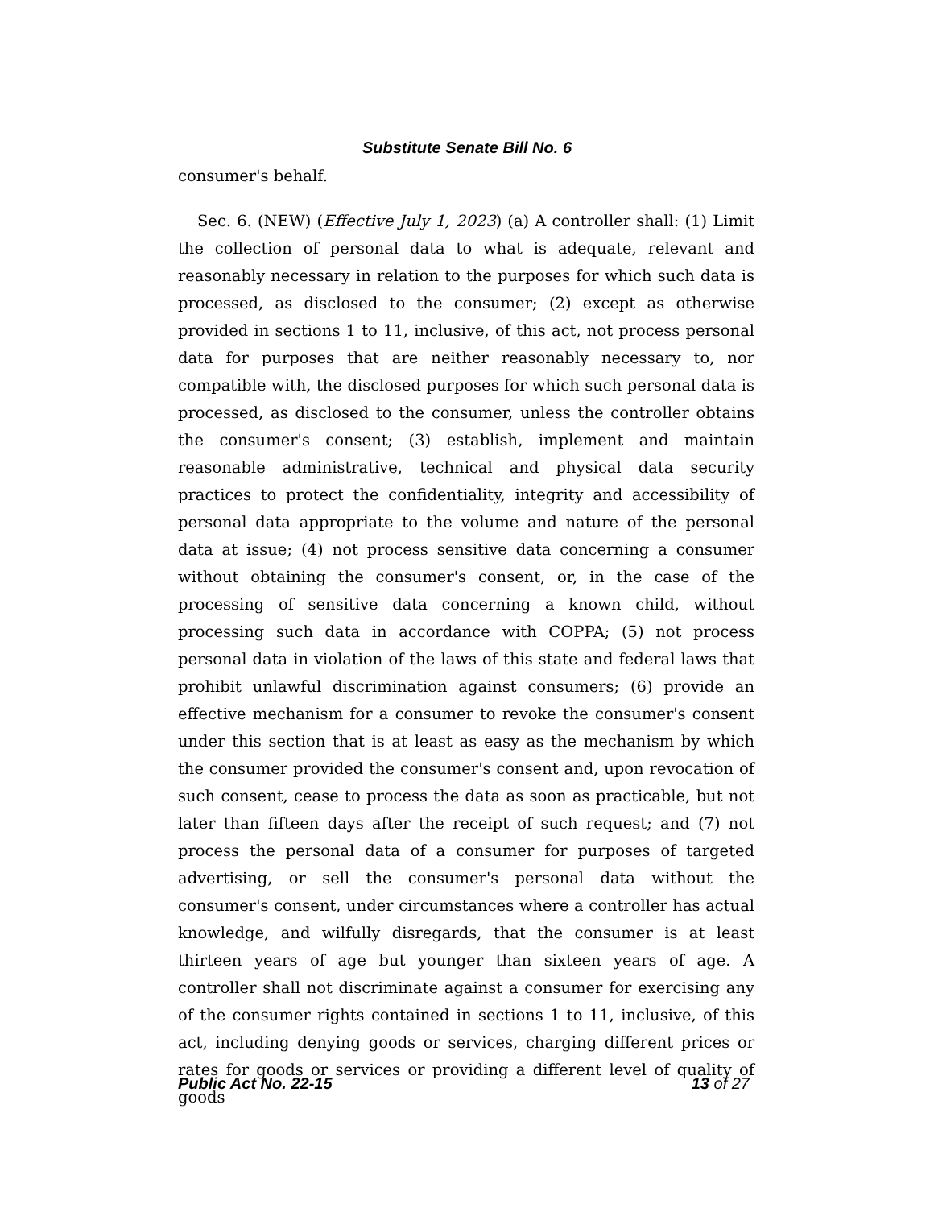Substitute Senate Bill No. 6
consumer's behalf.
Sec. 6. (NEW) (Effective July 1, 2023) (a) A controller shall: (1) Limit the collection of personal data to what is adequate, relevant and reasonably necessary in relation to the purposes for which such data is processed, as disclosed to the consumer; (2) except as otherwise provided in sections 1 to 11, inclusive, of this act, not process personal data for purposes that are neither reasonably necessary to, nor compatible with, the disclosed purposes for which such personal data is processed, as disclosed to the consumer, unless the controller obtains the consumer's consent; (3) establish, implement and maintain reasonable administrative, technical and physical data security practices to protect the confidentiality, integrity and accessibility of personal data appropriate to the volume and nature of the personal data at issue; (4) not process sensitive data concerning a consumer without obtaining the consumer's consent, or, in the case of the processing of sensitive data concerning a known child, without processing such data in accordance with COPPA; (5) not process personal data in violation of the laws of this state and federal laws that prohibit unlawful discrimination against consumers; (6) provide an effective mechanism for a consumer to revoke the consumer's consent under this section that is at least as easy as the mechanism by which the consumer provided the consumer's consent and, upon revocation of such consent, cease to process the data as soon as practicable, but not later than fifteen days after the receipt of such request; and (7) not process the personal data of a consumer for purposes of targeted advertising, or sell the consumer's personal data without the consumer's consent, under circumstances where a controller has actual knowledge, and wilfully disregards, that the consumer is at least thirteen years of age but younger than sixteen years of age. A controller shall not discriminate against a consumer for exercising any of the consumer rights contained in sections 1 to 11, inclusive, of this act, including denying goods or services, charging different prices or rates for goods or services or providing a different level of quality of goods
Public Act No. 22-15 13 of 27